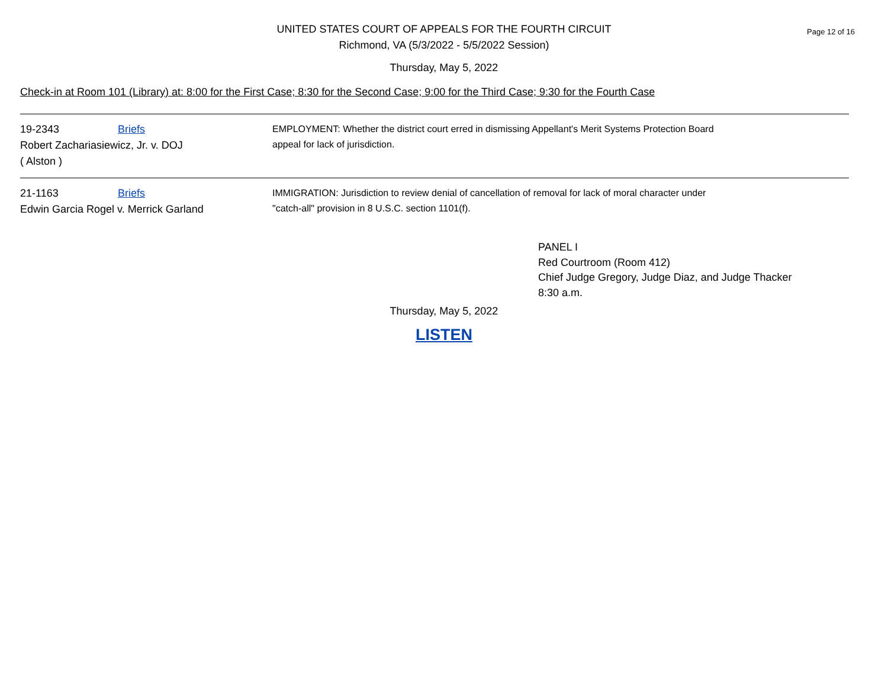UNITED STATES COURT OF APPEALS FOR THE FOURTH CIRCUIT
Richmond, VA (5/3/2022 - 5/5/2022 Session)
Page 12 of 16
Thursday, May 5, 2022
Check-in at Room 101 (Library) at: 8:00 for the First Case; 8:30 for the Second Case; 9:00 for the Third Case; 9:30 for the Fourth Case
19-2343 Briefs
Robert Zachariasiewicz, Jr. v. DOJ
( Alston )
EMPLOYMENT: Whether the district court erred in dismissing Appellant's Merit Systems Protection Board
appeal for lack of jurisdiction.
21-1163 Briefs
Edwin Garcia Rogel v. Merrick Garland
IMMIGRATION: Jurisdiction to review denial of cancellation of removal for lack of moral character under
"catch-all" provision in 8 U.S.C. section 1101(f).
PANEL I
Red Courtroom (Room 412)
Chief Judge Gregory, Judge Diaz, and Judge Thacker
8:30 a.m.
Thursday, May 5, 2022
LISTEN